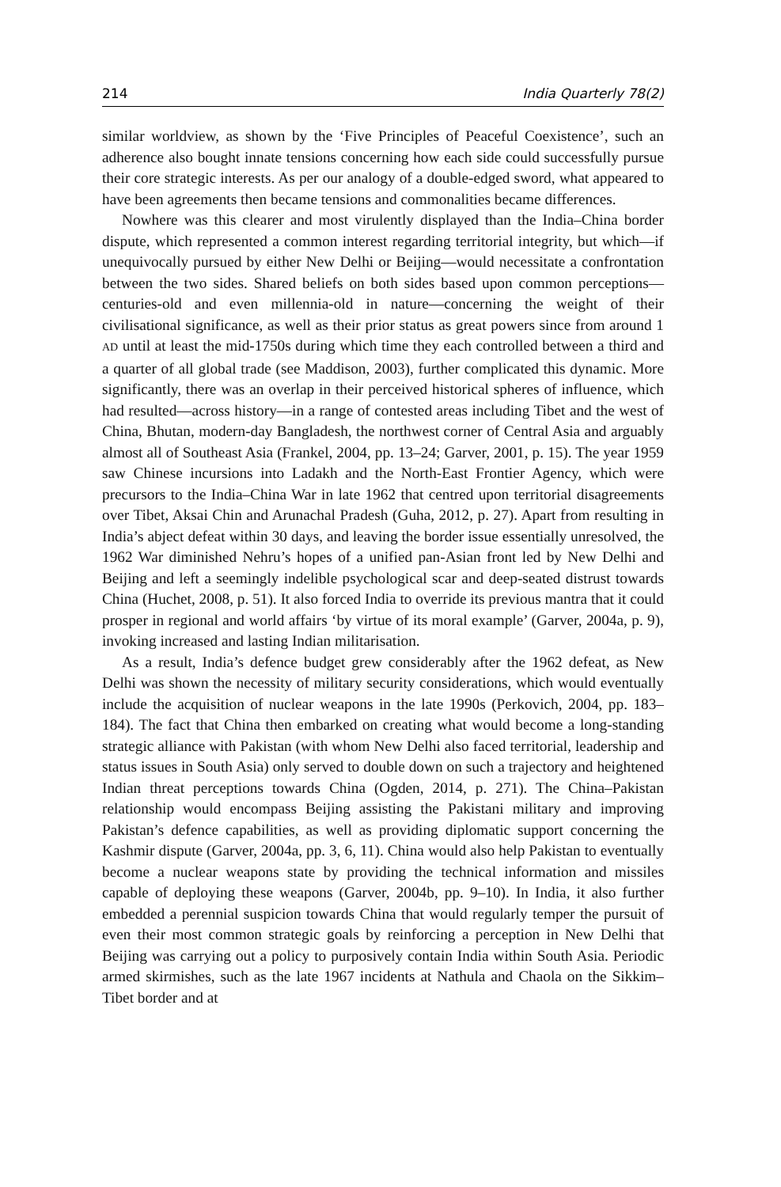214 India Quarterly 78(2)
similar worldview, as shown by the ‘Five Principles of Peaceful Coexistence’, such an adherence also bought innate tensions concerning how each side could successfully pursue their core strategic interests. As per our analogy of a double-edged sword, what appeared to have been agreements then became tensions and commonalities became differences.
Nowhere was this clearer and most virulently displayed than the India–China border dispute, which represented a common interest regarding territorial integrity, but which—if unequivocally pursued by either New Delhi or Beijing—would necessitate a confrontation between the two sides. Shared beliefs on both sides based upon common perceptions—centuries-old and even millennia-old in nature—concerning the weight of their civilisational significance, as well as their prior status as great powers since from around 1 AD until at least the mid-1750s during which time they each controlled between a third and a quarter of all global trade (see Maddison, 2003), further complicated this dynamic. More significantly, there was an overlap in their perceived historical spheres of influence, which had resulted—across history—in a range of contested areas including Tibet and the west of China, Bhutan, modern-day Bangladesh, the northwest corner of Central Asia and arguably almost all of Southeast Asia (Frankel, 2004, pp. 13–24; Garver, 2001, p. 15). The year 1959 saw Chinese incursions into Ladakh and the North-East Frontier Agency, which were precursors to the India–China War in late 1962 that centred upon territorial disagreements over Tibet, Aksai Chin and Arunachal Pradesh (Guha, 2012, p. 27). Apart from resulting in India’s abject defeat within 30 days, and leaving the border issue essentially unresolved, the 1962 War diminished Nehru’s hopes of a unified pan-Asian front led by New Delhi and Beijing and left a seemingly indelible psychological scar and deep-seated distrust towards China (Huchet, 2008, p. 51). It also forced India to override its previous mantra that it could prosper in regional and world affairs ‘by virtue of its moral example’ (Garver, 2004a, p. 9), invoking increased and lasting Indian militarisation.
As a result, India’s defence budget grew considerably after the 1962 defeat, as New Delhi was shown the necessity of military security considerations, which would eventually include the acquisition of nuclear weapons in the late 1990s (Perkovich, 2004, pp. 183–184). The fact that China then embarked on creating what would become a long-standing strategic alliance with Pakistan (with whom New Delhi also faced territorial, leadership and status issues in South Asia) only served to double down on such a trajectory and heightened Indian threat perceptions towards China (Ogden, 2014, p. 271). The China–Pakistan relationship would encompass Beijing assisting the Pakistani military and improving Pakistan’s defence capabilities, as well as providing diplomatic support concerning the Kashmir dispute (Garver, 2004a, pp. 3, 6, 11). China would also help Pakistan to eventually become a nuclear weapons state by providing the technical information and missiles capable of deploying these weapons (Garver, 2004b, pp. 9–10). In India, it also further embedded a perennial suspicion towards China that would regularly temper the pursuit of even their most common strategic goals by reinforcing a perception in New Delhi that Beijing was carrying out a policy to purposively contain India within South Asia. Periodic armed skirmishes, such as the late 1967 incidents at Nathula and Chaola on the Sikkim–Tibet border and at